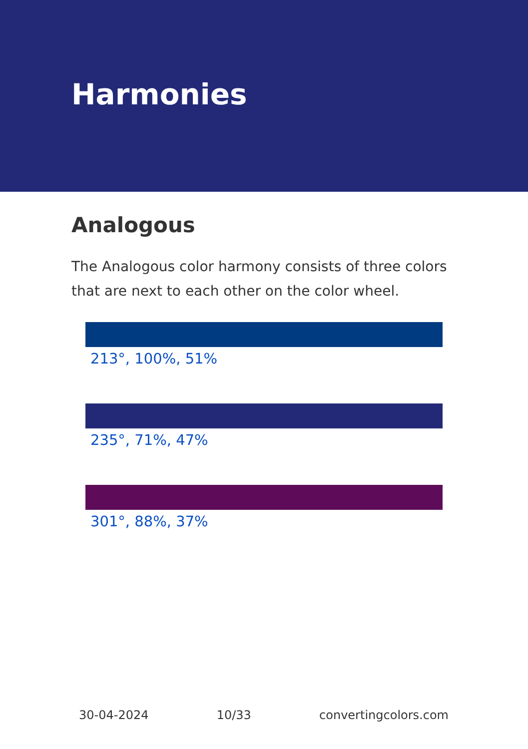Harmonies
Analogous
The Analogous color harmony consists of three colors that are next to each other on the color wheel.
213°, 100%, 51%
235°, 71%, 47%
301°, 88%, 37%
30-04-2024 10/33 convertingcolors.com